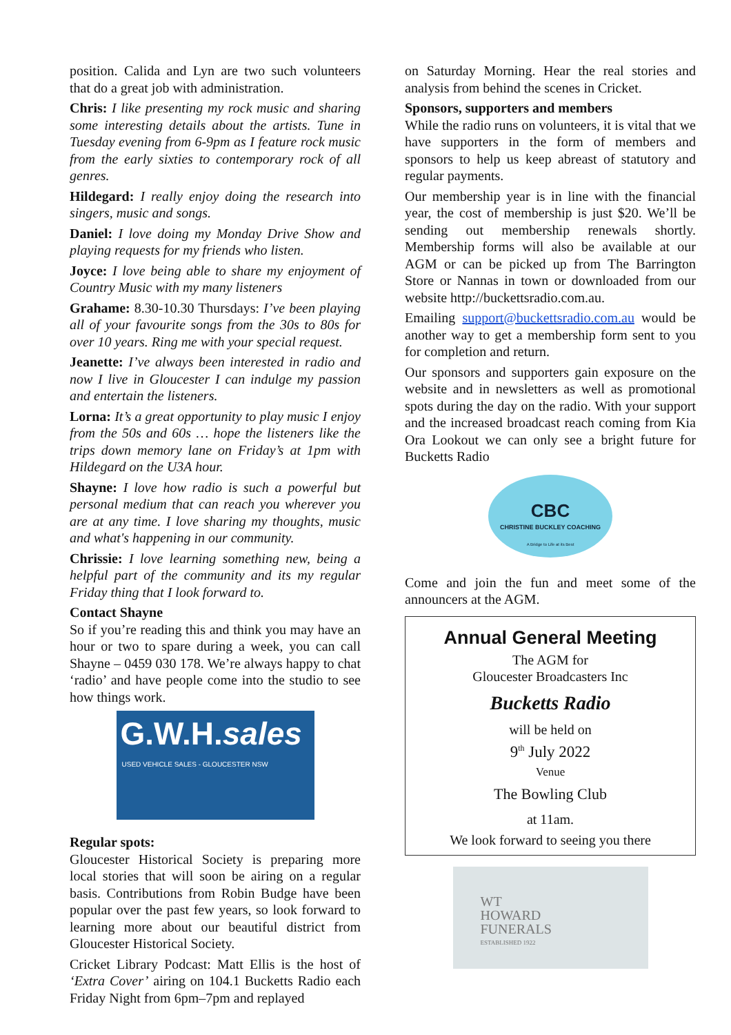position. Calida and Lyn are two such volunteers that do a great job with administration.
Chris: I like presenting my rock music and sharing some interesting details about the artists. Tune in Tuesday evening from 6-9pm as I feature rock music from the early sixties to contemporary rock of all genres.
Hildegard: I really enjoy doing the research into singers, music and songs.
Daniel: I love doing my Monday Drive Show and playing requests for my friends who listen.
Joyce: I love being able to share my enjoyment of Country Music with my many listeners
Grahame: 8.30-10.30 Thursdays: I’ve been playing all of your favourite songs from the 30s to 80s for over 10 years. Ring me with your special request.
Jeanette: I’ve always been interested in radio and now I live in Gloucester I can indulge my passion and entertain the listeners.
Lorna: It’s a great opportunity to play music I enjoy from the 50s and 60s … hope the listeners like the trips down memory lane on Friday’s at 1pm with Hildegard on the U3A hour.
Shayne: I love how radio is such a powerful but personal medium that can reach you wherever you are at any time. I love sharing my thoughts, music and what's happening in our community.
Chrissie: I love learning something new, being a helpful part of the community and its my regular Friday thing that I look forward to.
Contact Shayne
So if you’re reading this and think you may have an hour or two to spare during a week, you can call Shayne – 0459 030 178. We’re always happy to chat ‘radio’ and have people come into the studio to see how things work.
G.W.H.sales
USED VEHICLE SALES - GLOUCESTER NSW
Regular spots:
Gloucester Historical Society is preparing more local stories that will soon be airing on a regular basis. Contributions from Robin Budge have been popular over the past few years, so look forward to learning more about our beautiful district from Gloucester Historical Society.
Cricket Library Podcast: Matt Ellis is the host of ‘Extra Cover’ airing on 104.1 Bucketts Radio each Friday Night from 6pm–7pm and replayed
on Saturday Morning. Hear the real stories and analysis from behind the scenes in Cricket.
Sponsors, supporters and members
While the radio runs on volunteers, it is vital that we have supporters in the form of members and sponsors to help us keep abreast of statutory and regular payments.
Our membership year is in line with the financial year, the cost of membership is just $20. We’ll be sending out membership renewals shortly. Membership forms will also be available at our AGM or can be picked up from The Barrington Store or Nannas in town or downloaded from our website http://buckettsradio.com.au.
Emailing support@buckettsradio.com.au would be another way to get a membership form sent to you for completion and return.
Our sponsors and supporters gain exposure on the website and in newsletters as well as promotional spots during the day on the radio. With your support and the increased broadcast reach coming from Kia Ora Lookout we can only see a bright future for Bucketts Radio
CBC
CHRISTINE BUCKLEY COACHING
A Bridge to Life at its Best
Come and join the fun and meet some of the announcers at the AGM.
Annual General Meeting
The AGM for
Gloucester Broadcasters Inc
Bucketts Radio
will be held on
9<sup>th</sup> July 2022
Venue
The Bowling Club
at 11am.
We look forward to seeing you there
WT
HOWARD
FUNERALS
ESTABLISHED 1922